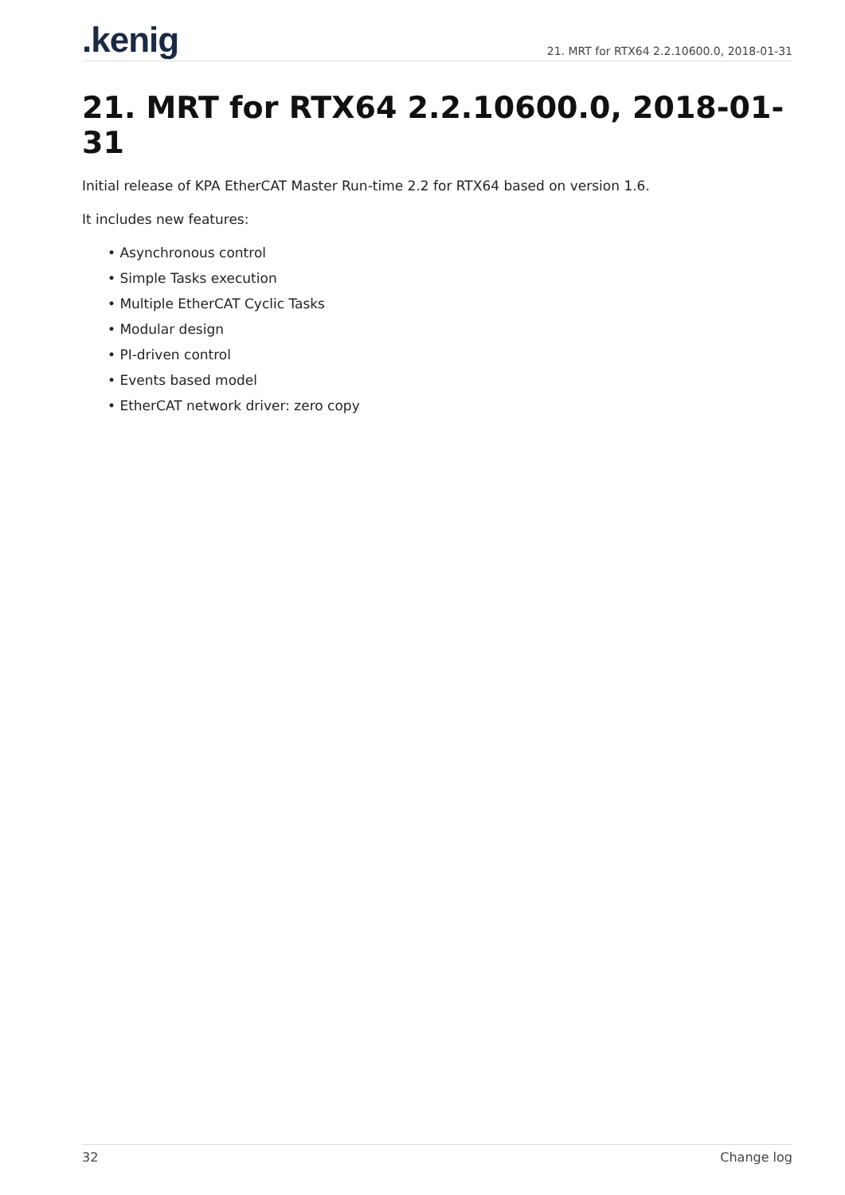.kenig
21. MRT for RTX64 2.2.10600.0, 2018-01-31
21. MRT for RTX64 2.2.10600.0, 2018-01-31
Initial release of KPA EtherCAT Master Run-time 2.2 for RTX64 based on version 1.6.
It includes new features:
• Asynchronous control
• Simple Tasks execution
• Multiple EtherCAT Cyclic Tasks
• Modular design
• PI-driven control
• Events based model
• EtherCAT network driver: zero copy
32 Change log